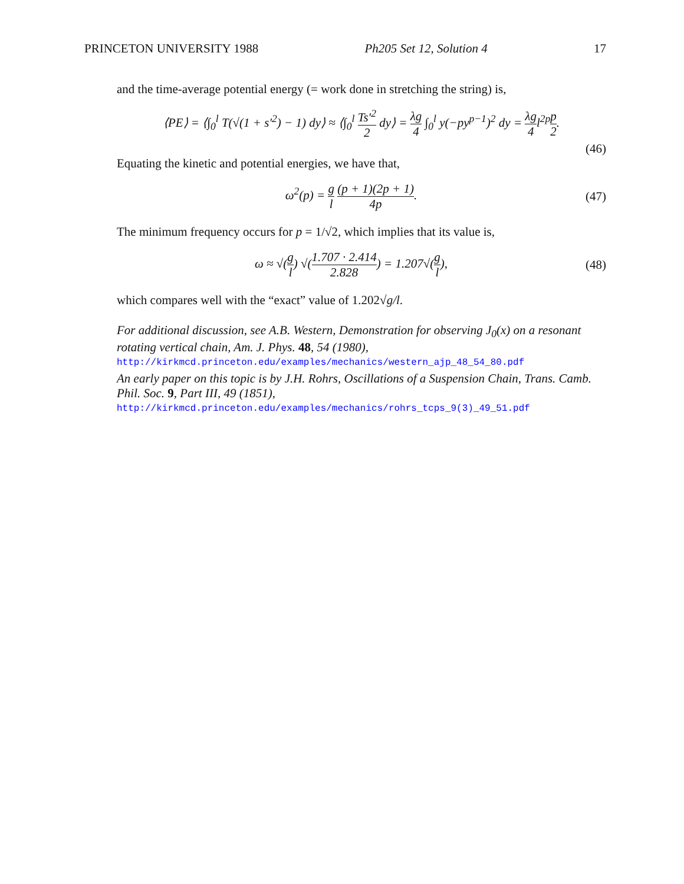PRINCETON UNIVERSITY 1988 Ph205 Set 12, Solution 4 17
and the time-average potential energy (= work done in stretching the string) is,
⟨PE⟩ = ⟨∫<sub>0</sub><sup>l</sup> T(√(1 + s′<sup>2</sup>) − 1) dy⟩ ≈ ⟨∫<sub>0</sub><sup>l</sup> Ts′<sup>2</sup> 2 dy⟩ = λg 4 ∫<sub>0</sub><sup>l</sup> y(−py<sup>p−1</sup>)<sup>2</sup> dy = λg 4l<sup>2p</sup>p 2.
(46)
Equating the kinetic and potential energies, we have that,
ω<sup>2</sup>(p) = g l (p + 1)(2p + 1) 4p. (47)
The minimum frequency occurs for p = 1/√2, which implies that its value is,
ω ≈ √(g l) √(1.707 · 2.414 2.828) = 1.207√(g l), (48)
which compares well with the “exact” value of 1.202√g/l.
For additional discussion, see A.B. Western, Demonstration for observing J<sub>0</sub>(x) on a resonant rotating vertical chain, Am. J. Phys. 48, 54 (1980),
http://kirkmcd.princeton.edu/examples/mechanics/western_ajp_48_54_80.pdf
An early paper on this topic is by J.H. Rohrs, Oscillations of a Suspension Chain, Trans. Camb. Phil. Soc. 9, Part III, 49 (1851),
http://kirkmcd.princeton.edu/examples/mechanics/rohrs_tcps_9(3)_49_51.pdf